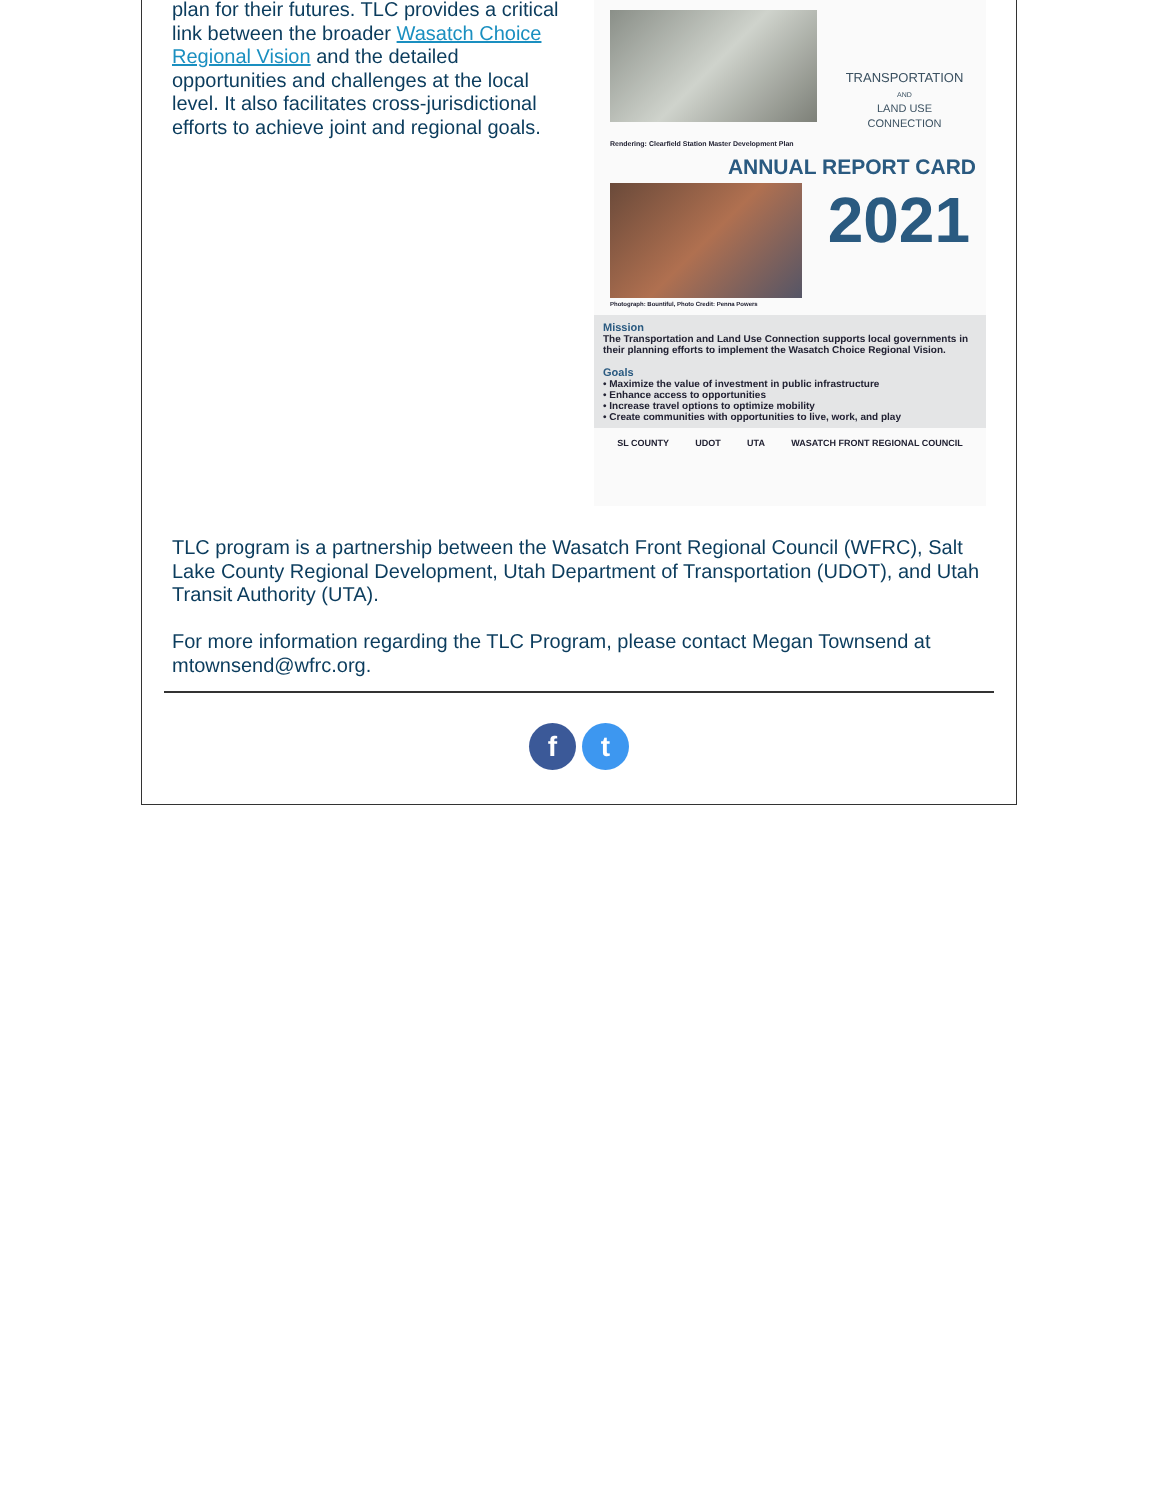plan for their futures. TLC provides a critical link between the broader Wasatch Choice Regional Vision and the detailed opportunities and challenges at the local level. It also facilitates cross-jurisdictional efforts to achieve joint and regional goals.
Rendering: Clearfield Station Master Development Plan
TRANSPORTATION
AND
LAND USE CONNECTION
ANNUAL REPORT CARD
2021
Photograph: Bountiful, Photo Credit: Penna Powers
Mission
The Transportation and Land Use Connection supports local governments in their planning efforts to implement the Wasatch Choice Regional Vision.
Goals
• Maximize the value of investment in public infrastructure
• Enhance access to opportunities
• Increase travel options to optimize mobility
• Create communities with opportunities to live, work, and play
SL COUNTY UDOT UTA WASATCH FRONT REGIONAL COUNCIL
TLC program is a partnership between the Wasatch Front Regional Council (WFRC), Salt Lake County Regional Development, Utah Department of Transportation (UDOT), and Utah Transit Authority (UTA).
For more information regarding the TLC Program, please contact Megan Townsend at mtownsend@wfrc.org.
f t